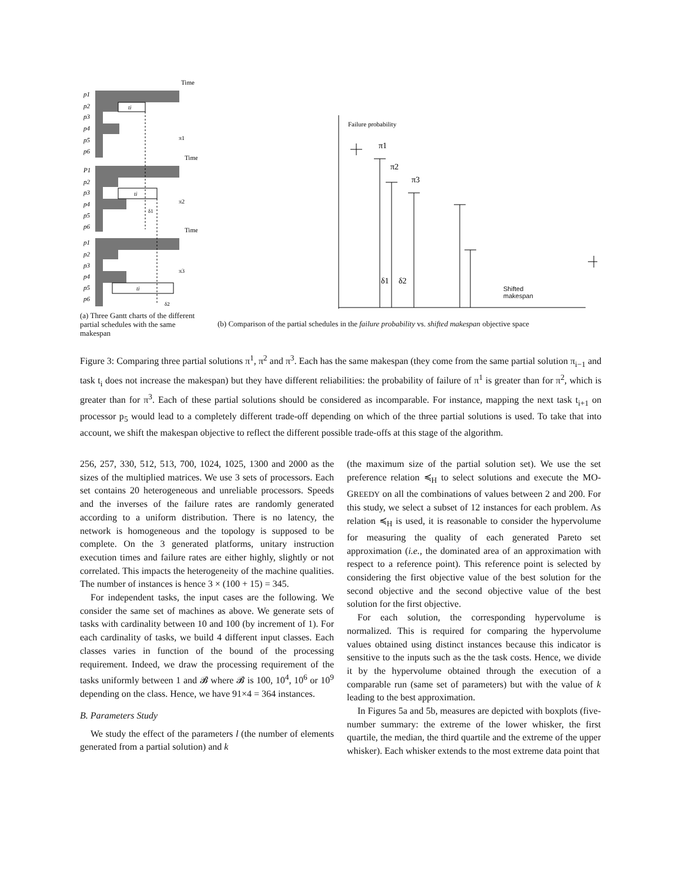p1
p2
p3
p4
p5
p6
P1
p2
p3
p4
p5
p6
p1
p2
p3
p4
p5
p6
Time
Time
Time
ti
ti
ti
π1
π2
π3
δ1
δ2
(a) Three Gantt charts of the different partial schedules with the same makespan
Failure probability
π1
π2
π3
δ1
δ2
Shifted makespan
(b) Comparison of the partial schedules in the failure probability vs. shifted makespan objective space
Figure 3: Comparing three partial solutions π<sup>1</sup>, π<sup>2</sup> and π<sup>3</sup>. Each has the same makespan (they come from the same partial solution π<sub>i−1</sub> and task t<sub>i</sub> does not increase the makespan) but they have different reliabilities: the probability of failure of π<sup>1</sup> is greater than for π<sup>2</sup>, which is greater than for π<sup>3</sup>. Each of these partial solutions should be considered as incomparable. For instance, mapping the next task t<sub>i+1</sub> on processor p<sub>5</sub> would lead to a completely different trade-off depending on which of the three partial solutions is used. To take that into account, we shift the makespan objective to reflect the different possible trade-offs at this stage of the algorithm.
256, 257, 330, 512, 513, 700, 1024, 1025, 1300 and 2000 as the sizes of the multiplied matrices. We use 3 sets of processors. Each set contains 20 heterogeneous and unreliable processors. Speeds and the inverses of the failure rates are randomly generated according to a uniform distribution. There is no latency, the network is homogeneous and the topology is supposed to be complete. On the 3 generated platforms, unitary instruction execution times and failure rates are either highly, slightly or not correlated. This impacts the heterogeneity of the machine qualities. The number of instances is hence 3 × (100 + 15) = 345.
For independent tasks, the input cases are the following. We consider the same set of machines as above. We generate sets of tasks with cardinality between 10 and 100 (by increment of 1). For each cardinality of tasks, we build 4 different input classes. Each classes varies in function of the bound of the processing requirement. Indeed, we draw the processing requirement of the tasks uniformly between 1 and 𝓑 where 𝓑 is 100, 10<sup>4</sup>, 10<sup>6</sup> or 10<sup>9</sup> depending on the class. Hence, we have 91×4 = 364 instances.
B. Parameters Study
We study the effect of the parameters l (the number of elements generated from a partial solution) and k
(the maximum size of the partial solution set). We use the set preference relation ≼<sub>H</sub> to select solutions and execute the MO-GREEDY on all the combinations of values between 2 and 200. For this study, we select a subset of 12 instances for each problem. As relation ≼<sub>H</sub> is used, it is reasonable to consider the hypervolume for measuring the quality of each generated Pareto set approximation (i.e., the dominated area of an approximation with respect to a reference point). This reference point is selected by considering the first objective value of the best solution for the second objective and the second objective value of the best solution for the first objective.
For each solution, the corresponding hypervolume is normalized. This is required for comparing the hypervolume values obtained using distinct instances because this indicator is sensitive to the inputs such as the the task costs. Hence, we divide it by the hypervolume obtained through the execution of a comparable run (same set of parameters) but with the value of k leading to the best approximation.
In Figures 5a and 5b, measures are depicted with boxplots (five-number summary: the extreme of the lower whisker, the first quartile, the median, the third quartile and the extreme of the upper whisker). Each whisker extends to the most extreme data point that